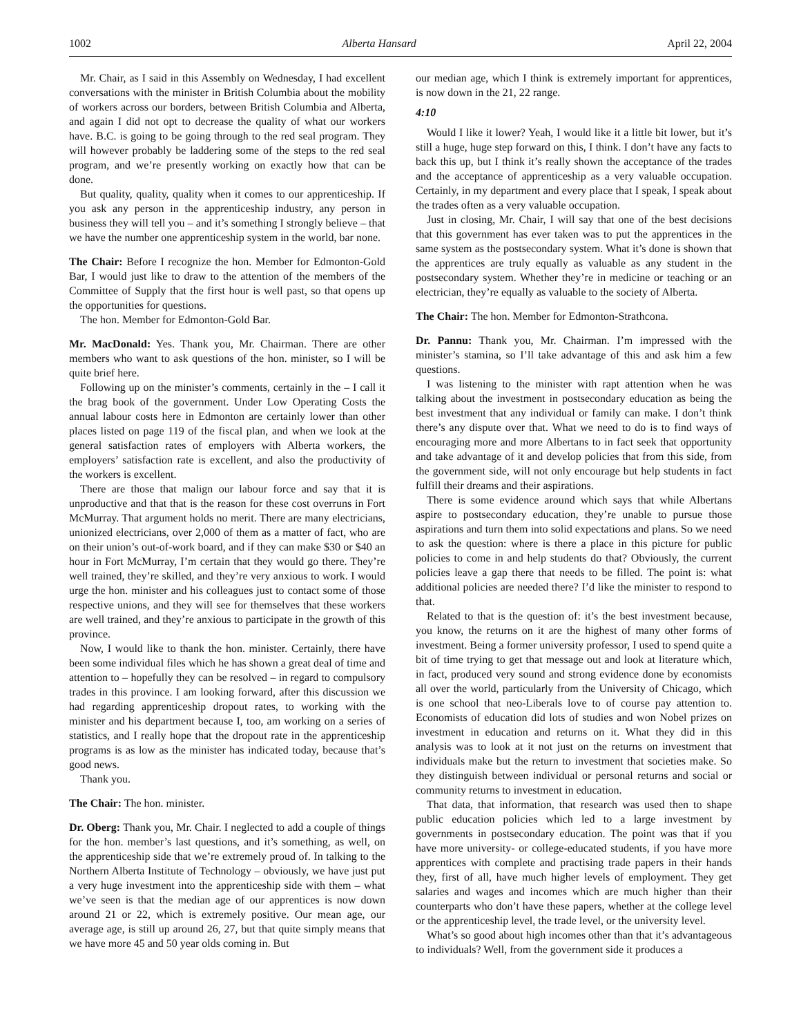1002 Alberta Hansard April 22, 2004
Mr. Chair, as I said in this Assembly on Wednesday, I had excellent conversations with the minister in British Columbia about the mobility of workers across our borders, between British Columbia and Alberta, and again I did not opt to decrease the quality of what our workers have. B.C. is going to be going through to the red seal program. They will however probably be laddering some of the steps to the red seal program, and we’re presently working on exactly how that can be done.
But quality, quality, quality when it comes to our apprenticeship. If you ask any person in the apprenticeship industry, any person in business they will tell you – and it’s something I strongly believe – that we have the number one apprenticeship system in the world, bar none.
The Chair: Before I recognize the hon. Member for Edmonton-Gold Bar, I would just like to draw to the attention of the members of the Committee of Supply that the first hour is well past, so that opens up the opportunities for questions.
The hon. Member for Edmonton-Gold Bar.
Mr. MacDonald: Yes. Thank you, Mr. Chairman. There are other members who want to ask questions of the hon. minister, so I will be quite brief here.
Following up on the minister’s comments, certainly in the – I call it the brag book of the government. Under Low Operating Costs the annual labour costs here in Edmonton are certainly lower than other places listed on page 119 of the fiscal plan, and when we look at the general satisfaction rates of employers with Alberta workers, the employers’ satisfaction rate is excellent, and also the productivity of the workers is excellent.
There are those that malign our labour force and say that it is unproductive and that that is the reason for these cost overruns in Fort McMurray. That argument holds no merit. There are many electricians, unionized electricians, over 2,000 of them as a matter of fact, who are on their union’s out-of-work board, and if they can make $30 or $40 an hour in Fort McMurray, I’m certain that they would go there. They’re well trained, they’re skilled, and they’re very anxious to work. I would urge the hon. minister and his colleagues just to contact some of those respective unions, and they will see for themselves that these workers are well trained, and they’re anxious to participate in the growth of this province.
Now, I would like to thank the hon. minister. Certainly, there have been some individual files which he has shown a great deal of time and attention to – hopefully they can be resolved – in regard to compulsory trades in this province. I am looking forward, after this discussion we had regarding apprenticeship dropout rates, to working with the minister and his department because I, too, am working on a series of statistics, and I really hope that the dropout rate in the apprenticeship programs is as low as the minister has indicated today, because that’s good news.
Thank you.
The Chair: The hon. minister.
Dr. Oberg: Thank you, Mr. Chair. I neglected to add a couple of things for the hon. member’s last questions, and it’s something, as well, on the apprenticeship side that we’re extremely proud of. In talking to the Northern Alberta Institute of Technology – obviously, we have just put a very huge investment into the apprenticeship side with them – what we’ve seen is that the median age of our apprentices is now down around 21 or 22, which is extremely positive. Our mean age, our average age, is still up around 26, 27, but that quite simply means that we have more 45 and 50 year olds coming in. But
our median age, which I think is extremely important for apprentices, is now down in the 21, 22 range.
4:10
Would I like it lower? Yeah, I would like it a little bit lower, but it’s still a huge, huge step forward on this, I think. I don’t have any facts to back this up, but I think it’s really shown the acceptance of the trades and the acceptance of apprenticeship as a very valuable occupation. Certainly, in my department and every place that I speak, I speak about the trades often as a very valuable occupation.
Just in closing, Mr. Chair, I will say that one of the best decisions that this government has ever taken was to put the apprentices in the same system as the postsecondary system. What it’s done is shown that the apprentices are truly equally as valuable as any student in the postsecondary system. Whether they’re in medicine or teaching or an electrician, they’re equally as valuable to the society of Alberta.
The Chair: The hon. Member for Edmonton-Strathcona.
Dr. Pannu: Thank you, Mr. Chairman. I’m impressed with the minister’s stamina, so I’ll take advantage of this and ask him a few questions.
I was listening to the minister with rapt attention when he was talking about the investment in postsecondary education as being the best investment that any individual or family can make. I don’t think there’s any dispute over that. What we need to do is to find ways of encouraging more and more Albertans to in fact seek that opportunity and take advantage of it and develop policies that from this side, from the government side, will not only encourage but help students in fact fulfill their dreams and their aspirations.
There is some evidence around which says that while Albertans aspire to postsecondary education, they’re unable to pursue those aspirations and turn them into solid expectations and plans. So we need to ask the question: where is there a place in this picture for public policies to come in and help students do that? Obviously, the current policies leave a gap there that needs to be filled. The point is: what additional policies are needed there? I’d like the minister to respond to that.
Related to that is the question of: it’s the best investment because, you know, the returns on it are the highest of many other forms of investment. Being a former university professor, I used to spend quite a bit of time trying to get that message out and look at literature which, in fact, produced very sound and strong evidence done by economists all over the world, particularly from the University of Chicago, which is one school that neo-Liberals love to of course pay attention to. Economists of education did lots of studies and won Nobel prizes on investment in education and returns on it. What they did in this analysis was to look at it not just on the returns on investment that individuals make but the return to investment that societies make. So they distinguish between individual or personal returns and social or community returns to investment in education.
That data, that information, that research was used then to shape public education policies which led to a large investment by governments in postsecondary education. The point was that if you have more university- or college-educated students, if you have more apprentices with complete and practising trade papers in their hands they, first of all, have much higher levels of employment. They get salaries and wages and incomes which are much higher than their counterparts who don’t have these papers, whether at the college level or the apprenticeship level, the trade level, or the university level.
What’s so good about high incomes other than that it’s advantageous to individuals? Well, from the government side it produces a